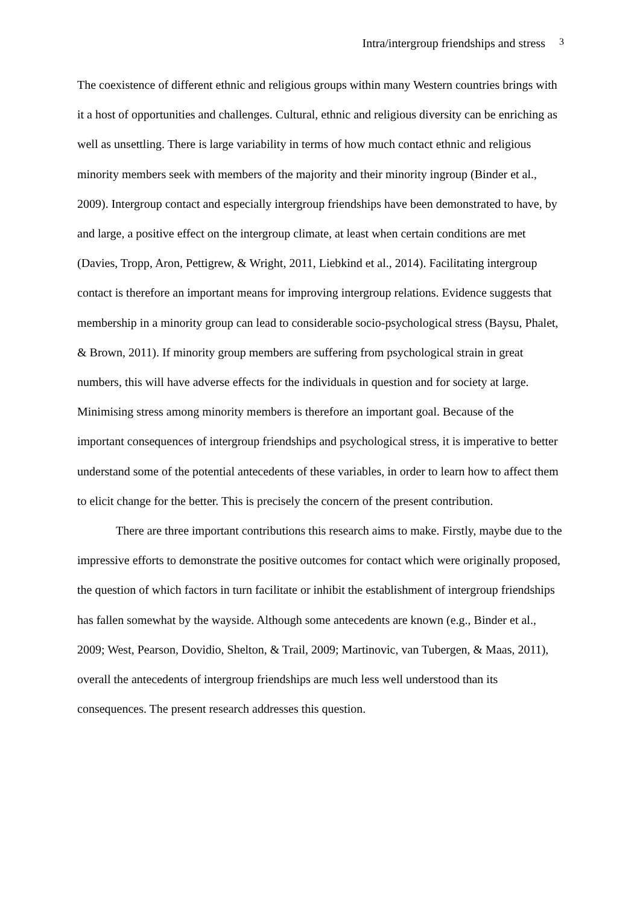Intra/intergroup friendships and stress 3
The coexistence of different ethnic and religious groups within many Western countries brings with it a host of opportunities and challenges. Cultural, ethnic and religious diversity can be enriching as well as unsettling. There is large variability in terms of how much contact ethnic and religious minority members seek with members of the majority and their minority ingroup (Binder et al., 2009). Intergroup contact and especially intergroup friendships have been demonstrated to have, by and large, a positive effect on the intergroup climate, at least when certain conditions are met (Davies, Tropp, Aron, Pettigrew, & Wright, 2011, Liebkind et al., 2014). Facilitating intergroup contact is therefore an important means for improving intergroup relations. Evidence suggests that membership in a minority group can lead to considerable socio-psychological stress (Baysu, Phalet, & Brown, 2011). If minority group members are suffering from psychological strain in great numbers, this will have adverse effects for the individuals in question and for society at large. Minimising stress among minority members is therefore an important goal. Because of the important consequences of intergroup friendships and psychological stress, it is imperative to better understand some of the potential antecedents of these variables, in order to learn how to affect them to elicit change for the better. This is precisely the concern of the present contribution.
There are three important contributions this research aims to make. Firstly, maybe due to the impressive efforts to demonstrate the positive outcomes for contact which were originally proposed, the question of which factors in turn facilitate or inhibit the establishment of intergroup friendships has fallen somewhat by the wayside. Although some antecedents are known (e.g., Binder et al., 2009; West, Pearson, Dovidio, Shelton, & Trail, 2009; Martinovic, van Tubergen, & Maas, 2011), overall the antecedents of intergroup friendships are much less well understood than its consequences. The present research addresses this question.